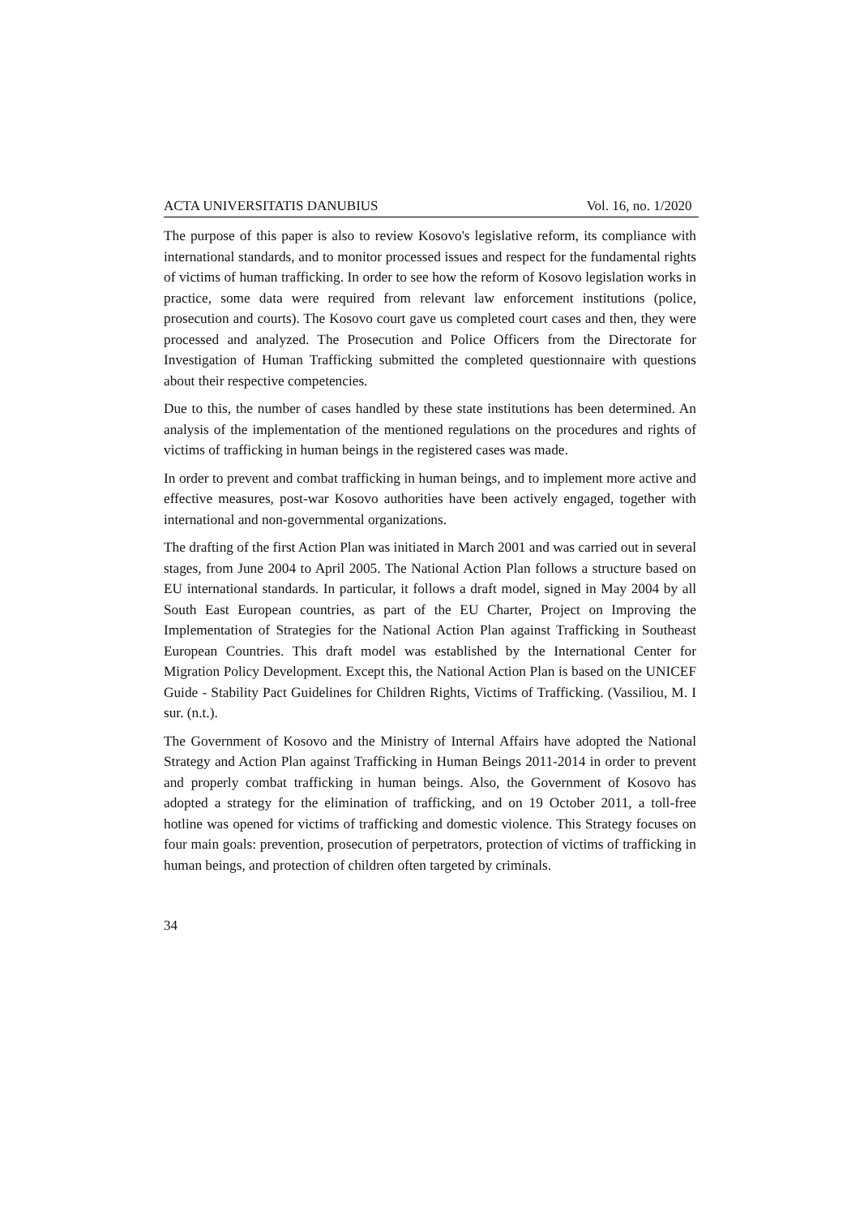ACTA UNIVERSITATIS DANUBIUS Vol. 16, no. 1/2020
The purpose of this paper is also to review Kosovo's legislative reform, its compliance with international standards, and to monitor processed issues and respect for the fundamental rights of victims of human trafficking. In order to see how the reform of Kosovo legislation works in practice, some data were required from relevant law enforcement institutions (police, prosecution and courts). The Kosovo court gave us completed court cases and then, they were processed and analyzed. The Prosecution and Police Officers from the Directorate for Investigation of Human Trafficking submitted the completed questionnaire with questions about their respective competencies.
Due to this, the number of cases handled by these state institutions has been determined. An analysis of the implementation of the mentioned regulations on the procedures and rights of victims of trafficking in human beings in the registered cases was made.
In order to prevent and combat trafficking in human beings, and to implement more active and effective measures, post-war Kosovo authorities have been actively engaged, together with international and non-governmental organizations.
The drafting of the first Action Plan was initiated in March 2001 and was carried out in several stages, from June 2004 to April 2005. The National Action Plan follows a structure based on EU international standards. In particular, it follows a draft model, signed in May 2004 by all South East European countries, as part of the EU Charter, Project on Improving the Implementation of Strategies for the National Action Plan against Trafficking in Southeast European Countries. This draft model was established by the International Center for Migration Policy Development. Except this, the National Action Plan is based on the UNICEF Guide - Stability Pact Guidelines for Children Rights, Victims of Trafficking. (Vassiliou, M. I sur. (n.t.).
The Government of Kosovo and the Ministry of Internal Affairs have adopted the National Strategy and Action Plan against Trafficking in Human Beings 2011-2014 in order to prevent and properly combat trafficking in human beings. Also, the Government of Kosovo has adopted a strategy for the elimination of trafficking, and on 19 October 2011, a toll-free hotline was opened for victims of trafficking and domestic violence. This Strategy focuses on four main goals: prevention, prosecution of perpetrators, protection of victims of trafficking in human beings, and protection of children often targeted by criminals.
34